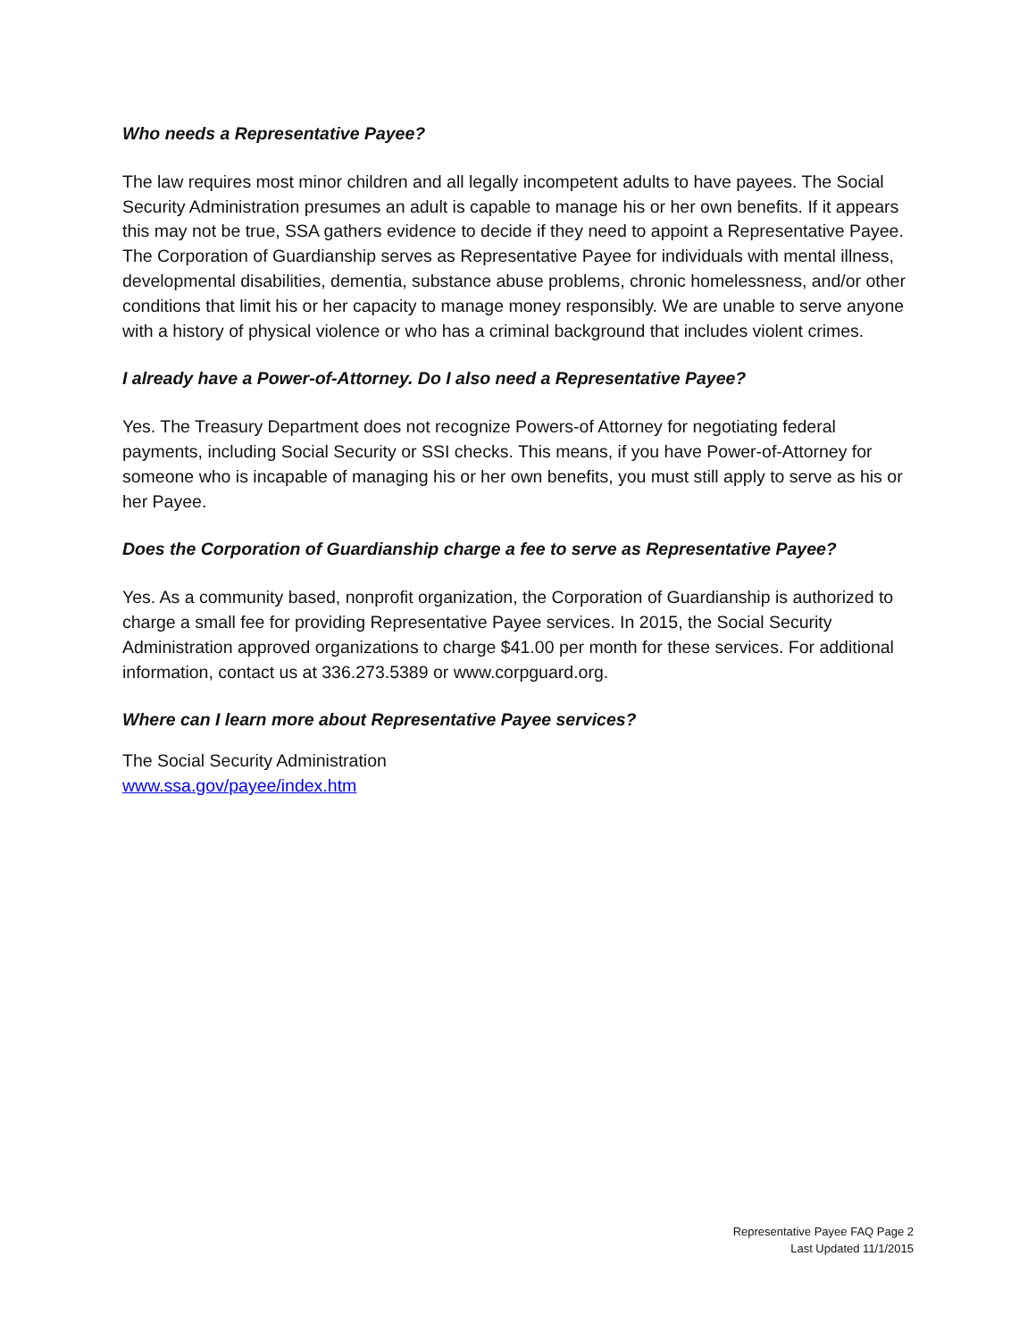Who needs a Representative Payee?
The law requires most minor children and all legally incompetent adults to have payees. The Social Security Administration presumes an adult is capable to manage his or her own benefits. If it appears this may not be true, SSA gathers evidence to decide if they need to appoint a Representative Payee. The Corporation of Guardianship serves as Representative Payee for individuals with mental illness, developmental disabilities, dementia, substance abuse problems, chronic homelessness, and/or other conditions that limit his or her capacity to manage money responsibly. We are unable to serve anyone with a history of physical violence or who has a criminal background that includes violent crimes.
I already have a Power-of-Attorney. Do I also need a Representative Payee?
Yes. The Treasury Department does not recognize Powers-of Attorney for negotiating federal payments, including Social Security or SSI checks. This means, if you have Power-of-Attorney for someone who is incapable of managing his or her own benefits, you must still apply to serve as his or her Payee.
Does the Corporation of Guardianship charge a fee to serve as Representative Payee?
Yes. As a community based, nonprofit organization, the Corporation of Guardianship is authorized to charge a small fee for providing Representative Payee services. In 2015, the Social Security Administration approved organizations to charge $41.00 per month for these services. For additional information, contact us at 336.273.5389 or www.corpguard.org.
Where can I learn more about Representative Payee services?
The Social Security Administration
www.ssa.gov/payee/index.htm
Representative Payee FAQ Page 2
Last Updated 11/1/2015